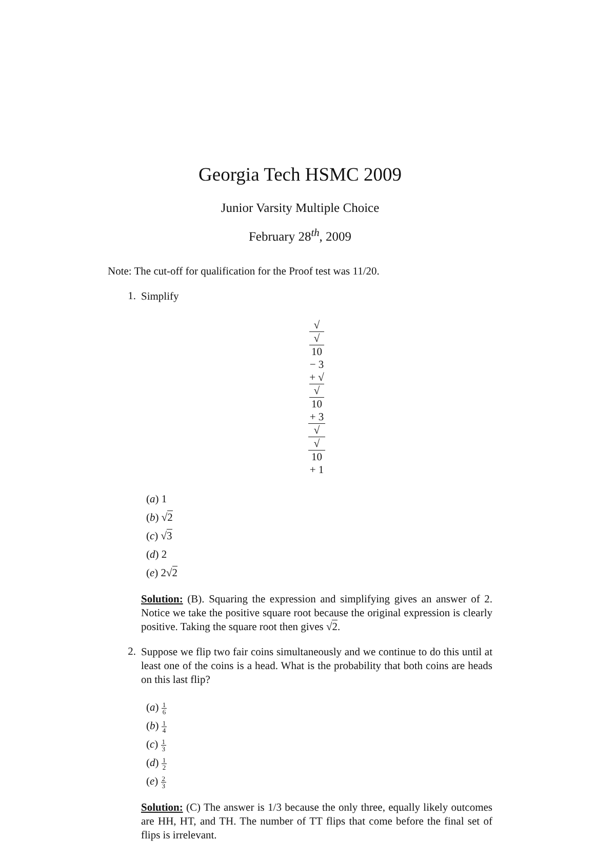Georgia Tech HSMC 2009
Junior Varsity Multiple Choice
February 28<sup>th</sup>, 2009
Note: The cut-off for qualification for the Proof test was 11/20.
1.
Simplify
√
√
10
− 3
+ √
√
10
+ 3 √
√
10
+ 1
(a) 1
(b) √2
(c) √3
(d) 2
(e) 2√2
Solution: (B). Squaring the expression and simplifying gives an answer of 2. Notice we take the positive square root because the original expression is clearly positive. Taking the square root then gives √2.
2.
Suppose we flip two fair coins simultaneously and we continue to do this until at least one of the coins is a head. What is the probability that both coins are heads on this last flip?
(a) 1 6
(b) 1 4
(c) 1 3
(d) 1 2
(e) 2 3
Solution: (C) The answer is 1/3 because the only three, equally likely outcomes are HH, HT, and TH. The number of TT flips that come before the final set of flips is irrelevant.